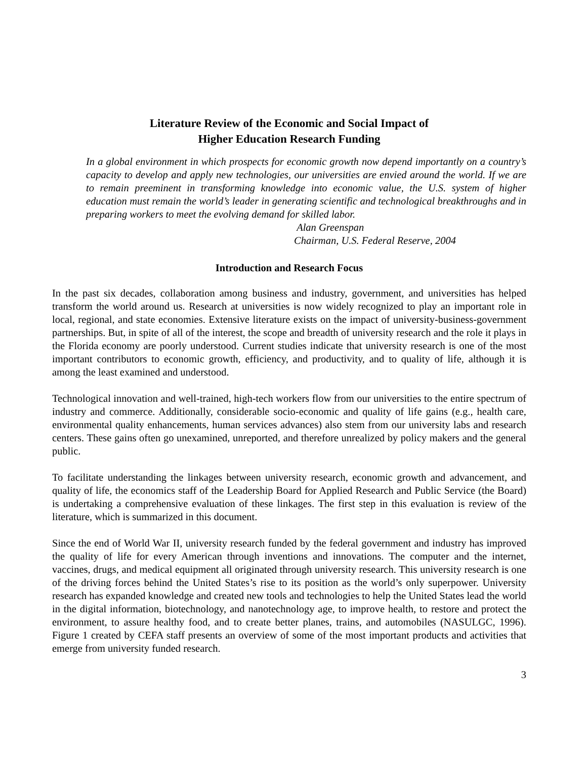Literature Review of the Economic and Social Impact of
Higher Education Research Funding
In a global environment in which prospects for economic growth now depend importantly on a country’s capacity to develop and apply new technologies, our universities are envied around the world. If we are to remain preeminent in transforming knowledge into economic value, the U.S. system of higher education must remain the world’s leader in generating scientific and technological breakthroughs and in preparing workers to meet the evolving demand for skilled labor.
Alan Greenspan
Chairman, U.S. Federal Reserve, 2004
Introduction and Research Focus
In the past six decades, collaboration among business and industry, government, and universities has helped transform the world around us. Research at universities is now widely recognized to play an important role in local, regional, and state economies. Extensive literature exists on the impact of university-business-government partnerships. But, in spite of all of the interest, the scope and breadth of university research and the role it plays in the Florida economy are poorly understood. Current studies indicate that university research is one of the most important contributors to economic growth, efficiency, and productivity, and to quality of life, although it is among the least examined and understood.
Technological innovation and well-trained, high-tech workers flow from our universities to the entire spectrum of industry and commerce. Additionally, considerable socio-economic and quality of life gains (e.g., health care, environmental quality enhancements, human services advances) also stem from our university labs and research centers. These gains often go unexamined, unreported, and therefore unrealized by policy makers and the general public.
To facilitate understanding the linkages between university research, economic growth and advancement, and quality of life, the economics staff of the Leadership Board for Applied Research and Public Service (the Board) is undertaking a comprehensive evaluation of these linkages. The first step in this evaluation is review of the literature, which is summarized in this document.
Since the end of World War II, university research funded by the federal government and industry has improved the quality of life for every American through inventions and innovations. The computer and the internet, vaccines, drugs, and medical equipment all originated through university research. This university research is one of the driving forces behind the United States’s rise to its position as the world’s only superpower. University research has expanded knowledge and created new tools and technologies to help the United States lead the world in the digital information, biotechnology, and nanotechnology age, to improve health, to restore and protect the environment, to assure healthy food, and to create better planes, trains, and automobiles (NASULGC, 1996). Figure 1 created by CEFA staff presents an overview of some of the most important products and activities that emerge from university funded research.
3